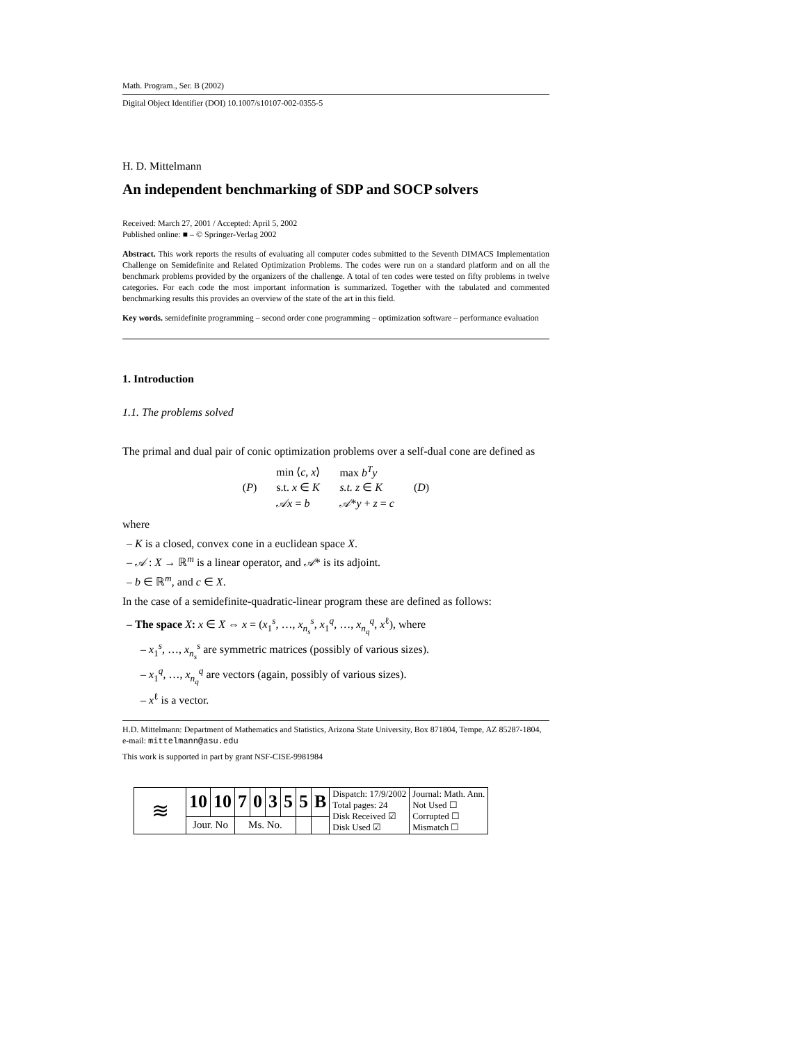Math. Program., Ser. B (2002)
Digital Object Identifier (DOI) 10.1007/s10107-002-0355-5
H. D. Mittelmann
An independent benchmarking of SDP and SOCP solvers
Received: March 27, 2001 / Accepted: April 5, 2002
Published online: ■ – © Springer-Verlag 2002
Abstract. This work reports the results of evaluating all computer codes submitted to the Seventh DIMACS Implementation Challenge on Semidefinite and Related Optimization Problems. The codes were run on a standard platform and on all the benchmark problems provided by the organizers of the challenge. A total of ten codes were tested on fifty problems in twelve categories. For each code the most important information is summarized. Together with the tabulated and commented benchmarking results this provides an overview of the state of the art in this field.
Key words. semidefinite programming – second order cone programming – optimization software – performance evaluation
1. Introduction
1.1. The problems solved
The primal and dual pair of conic optimization problems over a self-dual cone are defined as
| | min ⟨ c, x ⟩ | max b<sup>T</sup>y | |
| ( P ) | s.t. x ∈ K | s.t. z ∈ K | ( D ) |
| | 𝒜x = b | 𝒜 * y + z = c | |
where
– K is a closed, convex cone in a euclidean space X.
– 𝒜 : X → ℝ<sup>m</sup> is a linear operator, and 𝒜* is its adjoint.
– b ∈ ℝ<sup>m</sup>, and c ∈ X.
In the case of a semidefinite-quadratic-linear program these are defined as follows:
– The space X: x ∈ X ⇔ x = (x<sub>1</sub><sup>s</sup>, …, x<sub>n<sub>s</sub></sub><sup>s</sup>, x<sub>1</sub><sup>q</sup>, …, x<sub>n<sub>q</sub></sub><sup>q</sup>, x<sup>ℓ</sup>), where
– x<sub>1</sub><sup>s</sup>, …, x<sub>n<sub>s</sub></sub><sup>s</sup> are symmetric matrices (possibly of various sizes).
– x<sub>1</sub><sup>q</sup>, …, x<sub>n<sub>q</sub></sub><sup>q</sup> are vectors (again, possibly of various sizes).
– x<sup>ℓ</sup> is a vector.
H.D. Mittelmann: Department of Mathematics and Statistics, Arizona State University, Box 871804, Tempe, AZ 85287-1804, e-mail: mittelmann@asu.edu
This work is supported in part by grant NSF-CISE-9981984
| ≋ | 10 | 10 | 7 | 0 | 3 | 5 | 5 | B | Dispatch: 17/9/2002 Total pages: 24 Disk Received ☑ Disk Used ☑ | Journal: Math. Ann. Not Used ☐ Corrupted ☐ Mismatch ☐ |
| | Jour. No | | Ms. No. | | | | | | | |